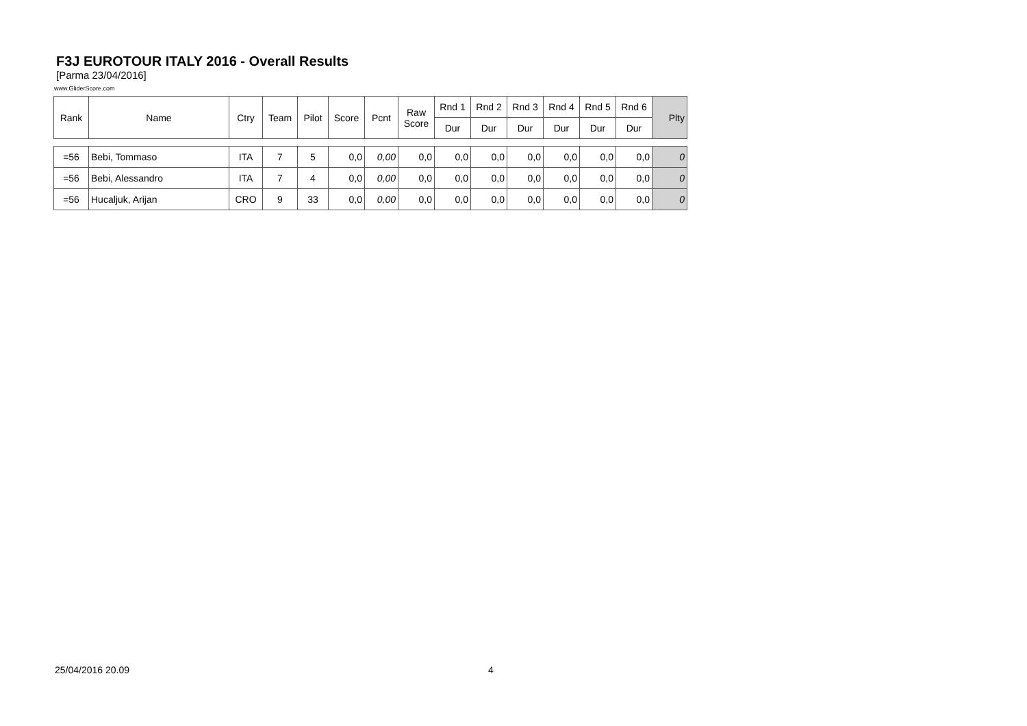F3J EUROTOUR ITALY 2016 - Overall Results
[Parma 23/04/2016]
www.GliderScore.com
| Rank | Name | Ctry | Team | Pilot | Score | Pcnt | Raw Score | Rnd 1 | Rnd 2 | Rnd 3 | Rnd 4 | Rnd 5 | Rnd 6 | Plty |
| --- | --- | --- | --- | --- | --- | --- | --- | --- | --- | --- | --- | --- | --- | --- |
| | | | | | | | | Dur | Dur | Dur | Dur | Dur | Dur | |
| =56 | Bebi, Tommaso | ITA | 7 | 5 | 0,0 | 0,00 | 0,0 | 0,0 | 0,0 | 0,0 | 0,0 | 0,0 | 0,0 | 0 |
| =56 | Bebi, Alessandro | ITA | 7 | 4 | 0,0 | 0,00 | 0,0 | 0,0 | 0,0 | 0,0 | 0,0 | 0,0 | 0,0 | 0 |
| =56 | Hucaljuk, Arijan | CRO | 9 | 33 | 0,0 | 0,00 | 0,0 | 0,0 | 0,0 | 0,0 | 0,0 | 0,0 | 0,0 | 0 |
25/04/2016 20.09 4